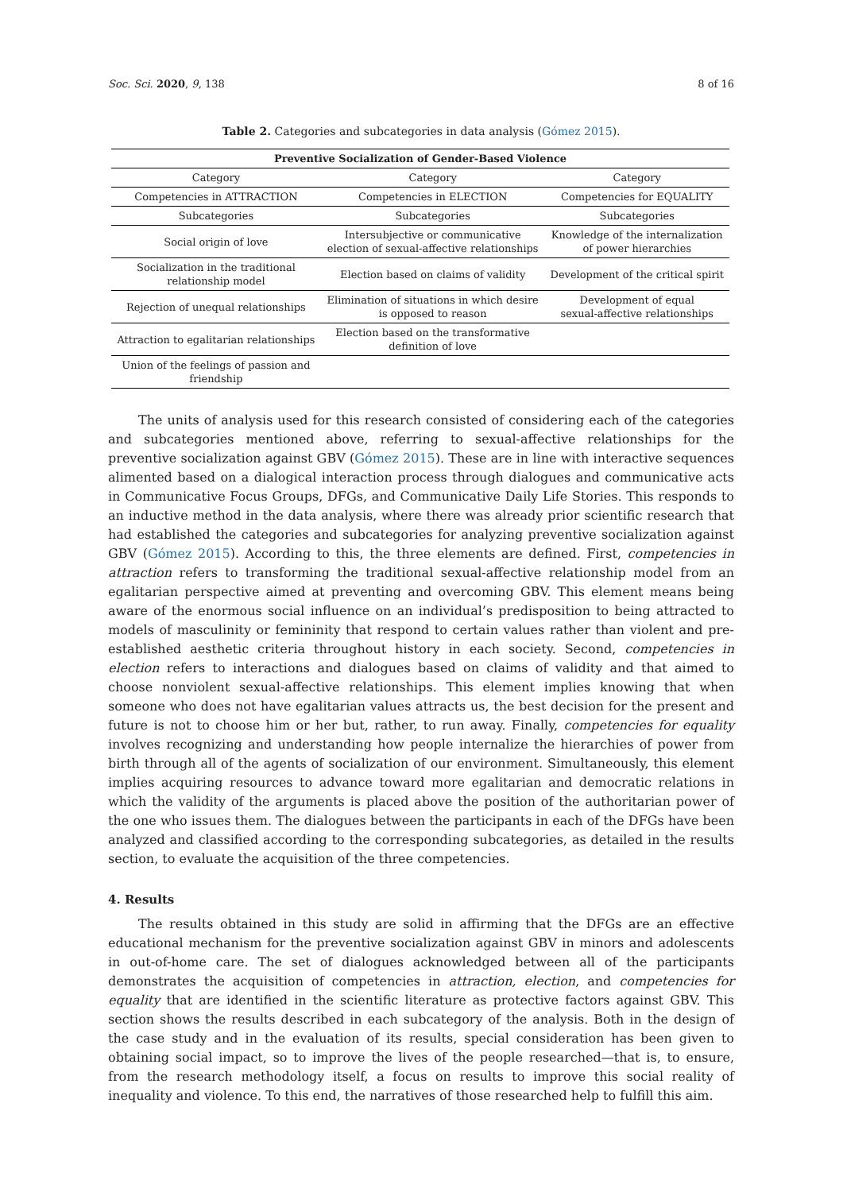Soc. Sci. 2020, 9, 138 8 of 16
Table 2. Categories and subcategories in data analysis (Gómez 2015).
| Preventive Socialization of Gender-Based Violence | | |
| --- | --- | --- |
| Category | Category | Category |
| Competencies in ATTRACTION | Competencies in ELECTION | Competencies for EQUALITY |
| Subcategories | Subcategories | Subcategories |
| Social origin of love | Intersubjective or communicative election of sexual-affective relationships | Knowledge of the internalization of power hierarchies |
| Socialization in the traditional relationship model | Election based on claims of validity | Development of the critical spirit |
| Rejection of unequal relationships | Elimination of situations in which desire is opposed to reason | Development of equal sexual-affective relationships |
| Attraction to egalitarian relationships | Election based on the transformative definition of love | |
| Union of the feelings of passion and friendship | | |
The units of analysis used for this research consisted of considering each of the categories and subcategories mentioned above, referring to sexual-affective relationships for the preventive socialization against GBV (Gómez 2015). These are in line with interactive sequences alimented based on a dialogical interaction process through dialogues and communicative acts in Communicative Focus Groups, DFGs, and Communicative Daily Life Stories. This responds to an inductive method in the data analysis, where there was already prior scientific research that had established the categories and subcategories for analyzing preventive socialization against GBV (Gómez 2015). According to this, the three elements are defined. First, competencies in attraction refers to transforming the traditional sexual-affective relationship model from an egalitarian perspective aimed at preventing and overcoming GBV. This element means being aware of the enormous social influence on an individual’s predisposition to being attracted to models of masculinity or femininity that respond to certain values rather than violent and pre-established aesthetic criteria throughout history in each society. Second, competencies in election refers to interactions and dialogues based on claims of validity and that aimed to choose nonviolent sexual-affective relationships. This element implies knowing that when someone who does not have egalitarian values attracts us, the best decision for the present and future is not to choose him or her but, rather, to run away. Finally, competencies for equality involves recognizing and understanding how people internalize the hierarchies of power from birth through all of the agents of socialization of our environment. Simultaneously, this element implies acquiring resources to advance toward more egalitarian and democratic relations in which the validity of the arguments is placed above the position of the authoritarian power of the one who issues them. The dialogues between the participants in each of the DFGs have been analyzed and classified according to the corresponding subcategories, as detailed in the results section, to evaluate the acquisition of the three competencies.
4. Results
The results obtained in this study are solid in affirming that the DFGs are an effective educational mechanism for the preventive socialization against GBV in minors and adolescents in out-of-home care. The set of dialogues acknowledged between all of the participants demonstrates the acquisition of competencies in attraction, election, and competencies for equality that are identified in the scientific literature as protective factors against GBV. This section shows the results described in each subcategory of the analysis. Both in the design of the case study and in the evaluation of its results, special consideration has been given to obtaining social impact, so to improve the lives of the people researched—that is, to ensure, from the research methodology itself, a focus on results to improve this social reality of inequality and violence. To this end, the narratives of those researched help to fulfill this aim.